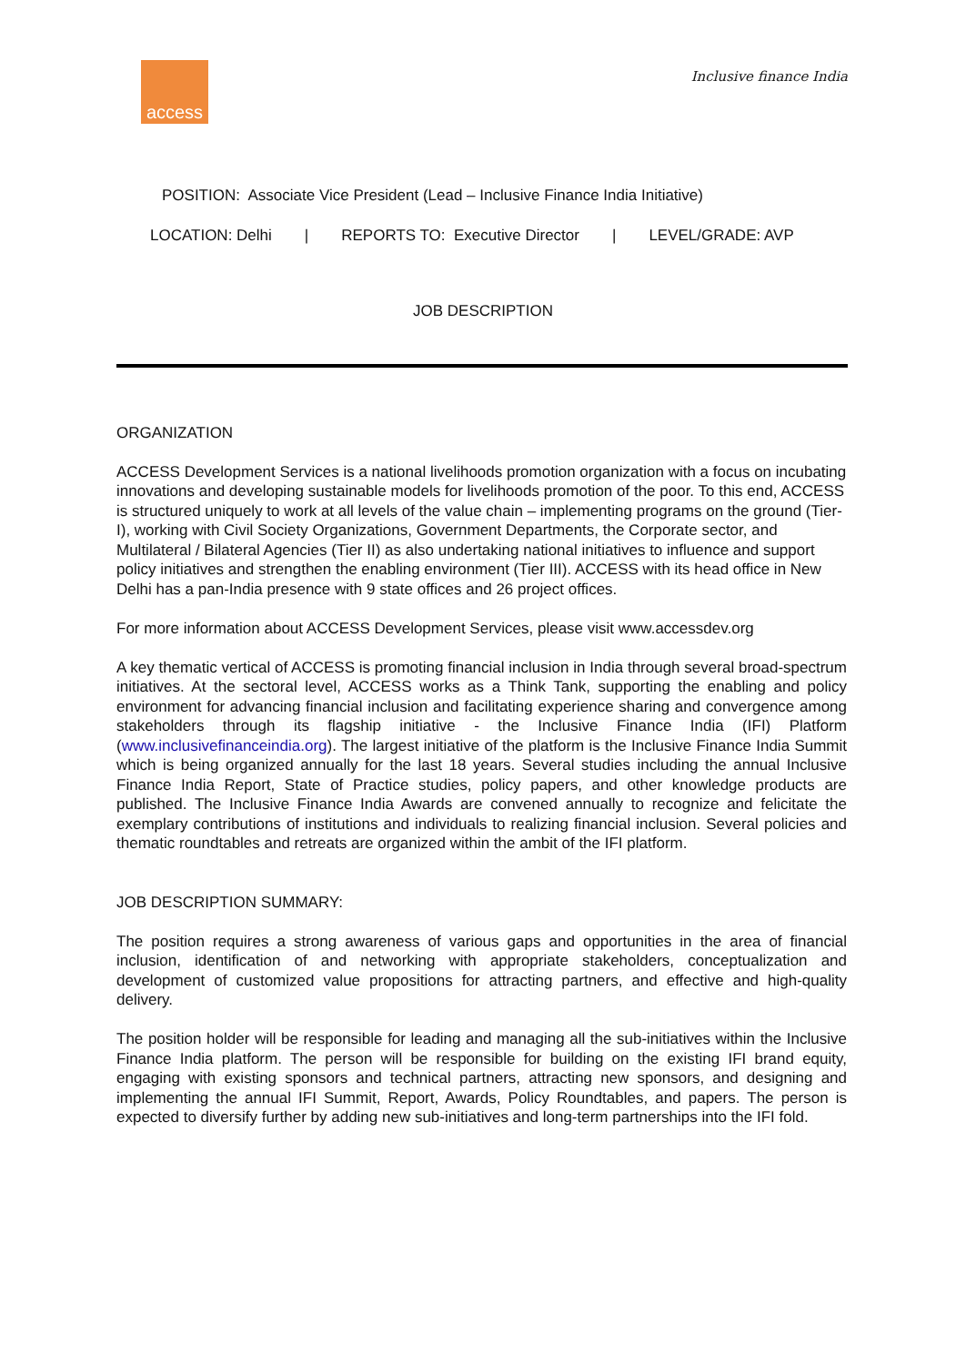access
Inclusive finance India
POSITION: Associate Vice President (Lead – Inclusive Finance India Initiative)
LOCATION: Delhi | REPORTS TO: Executive Director | LEVEL/GRADE: AVP
JOB DESCRIPTION
ORGANIZATION
ACCESS Development Services is a national livelihoods promotion organization with a focus on incubating innovations and developing sustainable models for livelihoods promotion of the poor. To this end, ACCESS is structured uniquely to work at all levels of the value chain – implementing programs on the ground (Tier-I), working with Civil Society Organizations, Government Departments, the Corporate sector, and Multilateral / Bilateral Agencies (Tier II) as also undertaking national initiatives to influence and support policy initiatives and strengthen the enabling environment (Tier III). ACCESS with its head office in New Delhi has a pan-India presence with 9 state offices and 26 project offices.
For more information about ACCESS Development Services, please visit www.accessdev.org
A key thematic vertical of ACCESS is promoting financial inclusion in India through several broad-spectrum initiatives. At the sectoral level, ACCESS works as a Think Tank, supporting the enabling and policy environment for advancing financial inclusion and facilitating experience sharing and convergence among stakeholders through its flagship initiative - the Inclusive Finance India (IFI) Platform (www.inclusivefinanceindia.org). The largest initiative of the platform is the Inclusive Finance India Summit which is being organized annually for the last 18 years. Several studies including the annual Inclusive Finance India Report, State of Practice studies, policy papers, and other knowledge products are published. The Inclusive Finance India Awards are convened annually to recognize and felicitate the exemplary contributions of institutions and individuals to realizing financial inclusion. Several policies and thematic roundtables and retreats are organized within the ambit of the IFI platform.
JOB DESCRIPTION SUMMARY:
The position requires a strong awareness of various gaps and opportunities in the area of financial inclusion, identification of and networking with appropriate stakeholders, conceptualization and development of customized value propositions for attracting partners, and effective and high-quality delivery.
The position holder will be responsible for leading and managing all the sub-initiatives within the Inclusive Finance India platform. The person will be responsible for building on the existing IFI brand equity, engaging with existing sponsors and technical partners, attracting new sponsors, and designing and implementing the annual IFI Summit, Report, Awards, Policy Roundtables, and papers. The person is expected to diversify further by adding new sub-initiatives and long-term partnerships into the IFI fold.